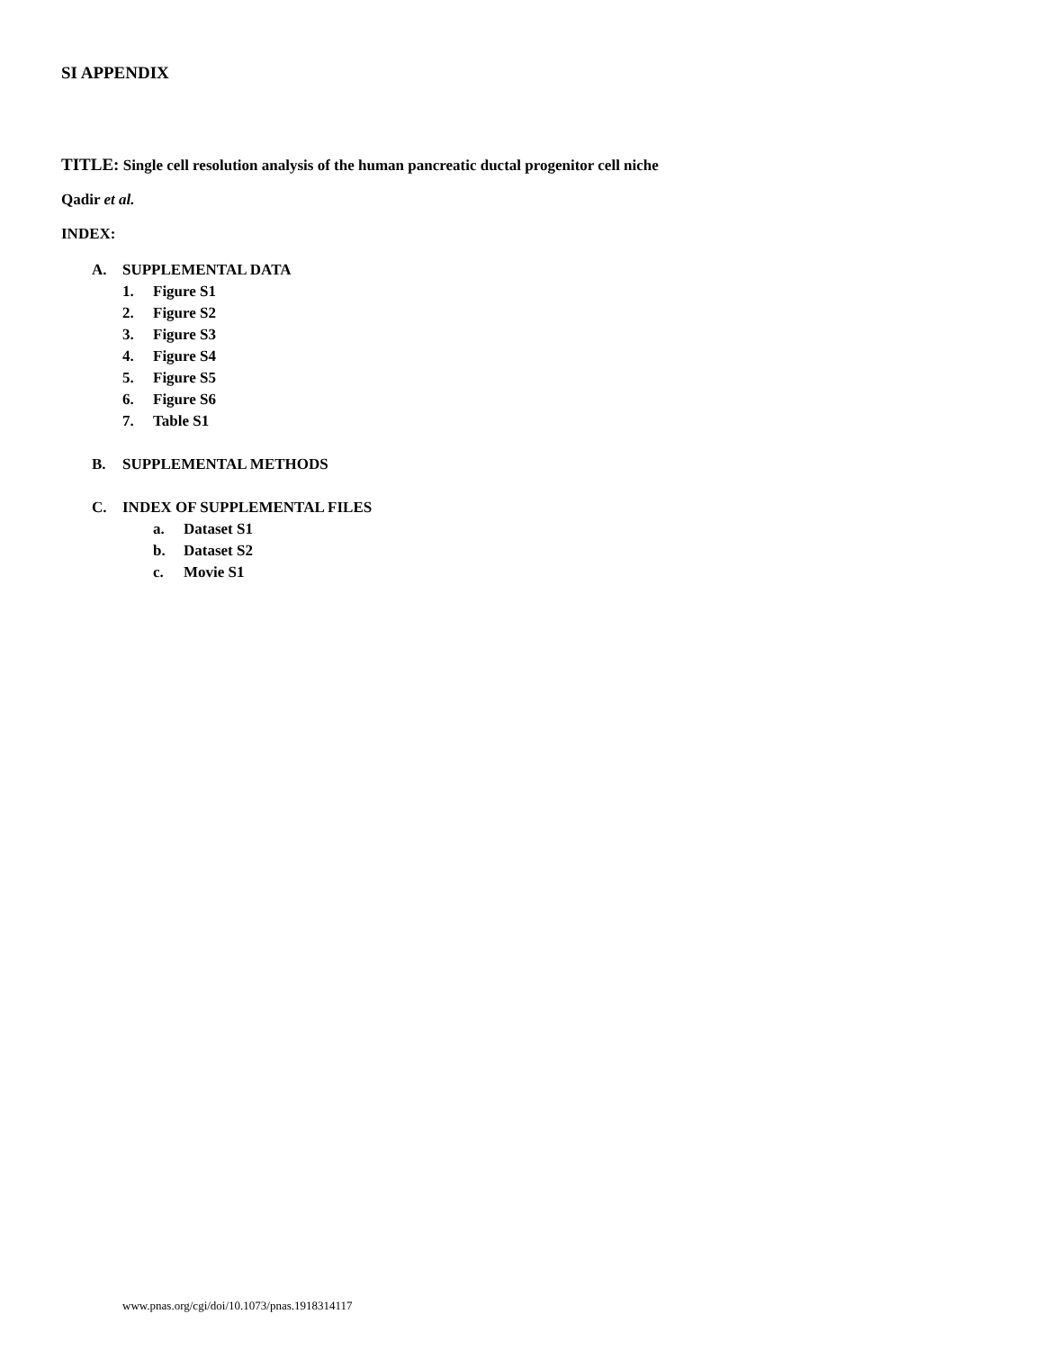SI APPENDIX
TITLE: Single cell resolution analysis of the human pancreatic ductal progenitor cell niche
Qadir et al.
INDEX:
A. SUPPLEMENTAL DATA
1. Figure S1
2. Figure S2
3. Figure S3
4. Figure S4
5. Figure S5
6. Figure S6
7. Table S1
B. SUPPLEMENTAL METHODS
C. INDEX OF SUPPLEMENTAL FILES
a. Dataset S1
b. Dataset S2
c. Movie S1
www.pnas.org/cgi/doi/10.1073/pnas.1918314117